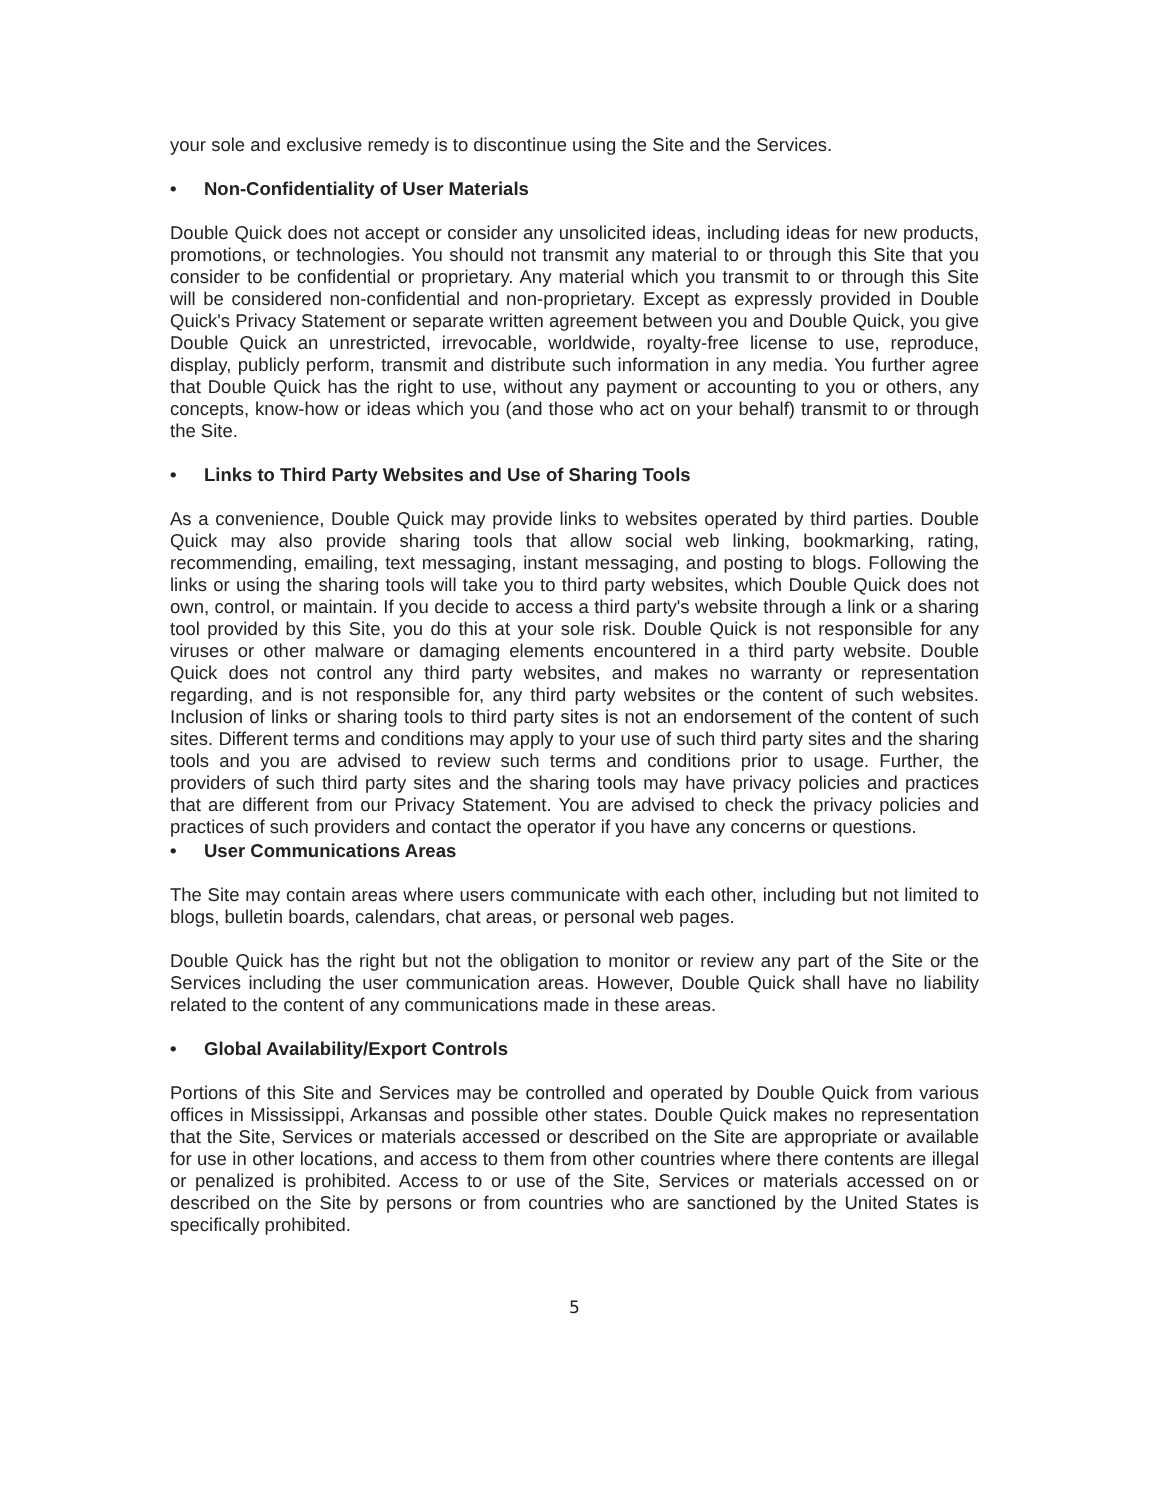your sole and exclusive remedy is to discontinue using the Site and the Services.
• Non-Confidentiality of User Materials
Double Quick does not accept or consider any unsolicited ideas, including ideas for new products, promotions, or technologies. You should not transmit any material to or through this Site that you consider to be confidential or proprietary. Any material which you transmit to or through this Site will be considered non-confidential and non-proprietary. Except as expressly provided in Double Quick's Privacy Statement or separate written agreement between you and Double Quick, you give Double Quick an unrestricted, irrevocable, worldwide, royalty-free license to use, reproduce, display, publicly perform, transmit and distribute such information in any media. You further agree that Double Quick has the right to use, without any payment or accounting to you or others, any concepts, know-how or ideas which you (and those who act on your behalf) transmit to or through the Site.
• Links to Third Party Websites and Use of Sharing Tools
As a convenience, Double Quick may provide links to websites operated by third parties. Double Quick may also provide sharing tools that allow social web linking, bookmarking, rating, recommending, emailing, text messaging, instant messaging, and posting to blogs. Following the links or using the sharing tools will take you to third party websites, which Double Quick does not own, control, or maintain. If you decide to access a third party's website through a link or a sharing tool provided by this Site, you do this at your sole risk. Double Quick is not responsible for any viruses or other malware or damaging elements encountered in a third party website. Double Quick does not control any third party websites, and makes no warranty or representation regarding, and is not responsible for, any third party websites or the content of such websites. Inclusion of links or sharing tools to third party sites is not an endorsement of the content of such sites. Different terms and conditions may apply to your use of such third party sites and the sharing tools and you are advised to review such terms and conditions prior to usage. Further, the providers of such third party sites and the sharing tools may have privacy policies and practices that are different from our Privacy Statement. You are advised to check the privacy policies and practices of such providers and contact the operator if you have any concerns or questions.
• User Communications Areas
The Site may contain areas where users communicate with each other, including but not limited to blogs, bulletin boards, calendars, chat areas, or personal web pages.
Double Quick has the right but not the obligation to monitor or review any part of the Site or the Services including the user communication areas. However, Double Quick shall have no liability related to the content of any communications made in these areas.
• Global Availability/Export Controls
Portions of this Site and Services may be controlled and operated by Double Quick from various offices in Mississippi, Arkansas and possible other states. Double Quick makes no representation that the Site, Services or materials accessed or described on the Site are appropriate or available for use in other locations, and access to them from other countries where there contents are illegal or penalized is prohibited. Access to or use of the Site, Services or materials accessed on or described on the Site by persons or from countries who are sanctioned by the United States is specifically prohibited.
5